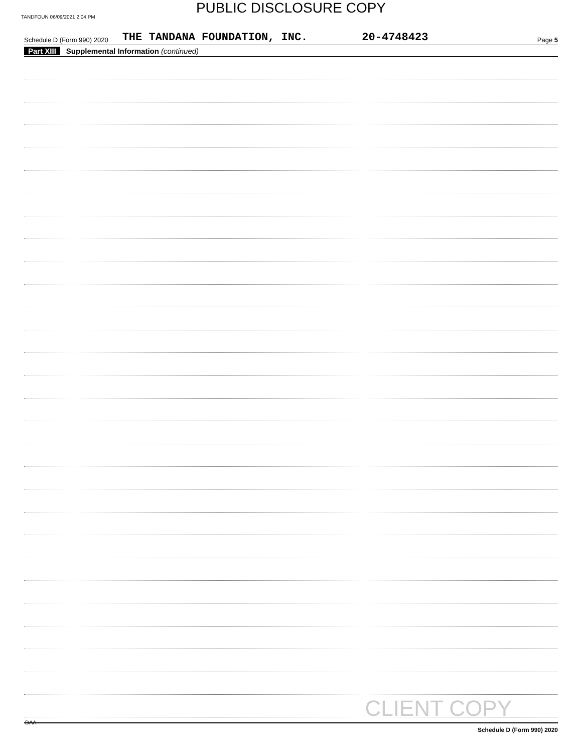PUBLIC DISCLOSURE COPY
TANDFOUN 06/09/2021 2:04 PM
Schedule D (Form 990) 2020 THE TANDANA FOUNDATION, INC. 20-4748423 Page 5
Part XIII Supplemental Information (continued)
CLIENT COPY
Schedule D (Form 990) 2020
DAA